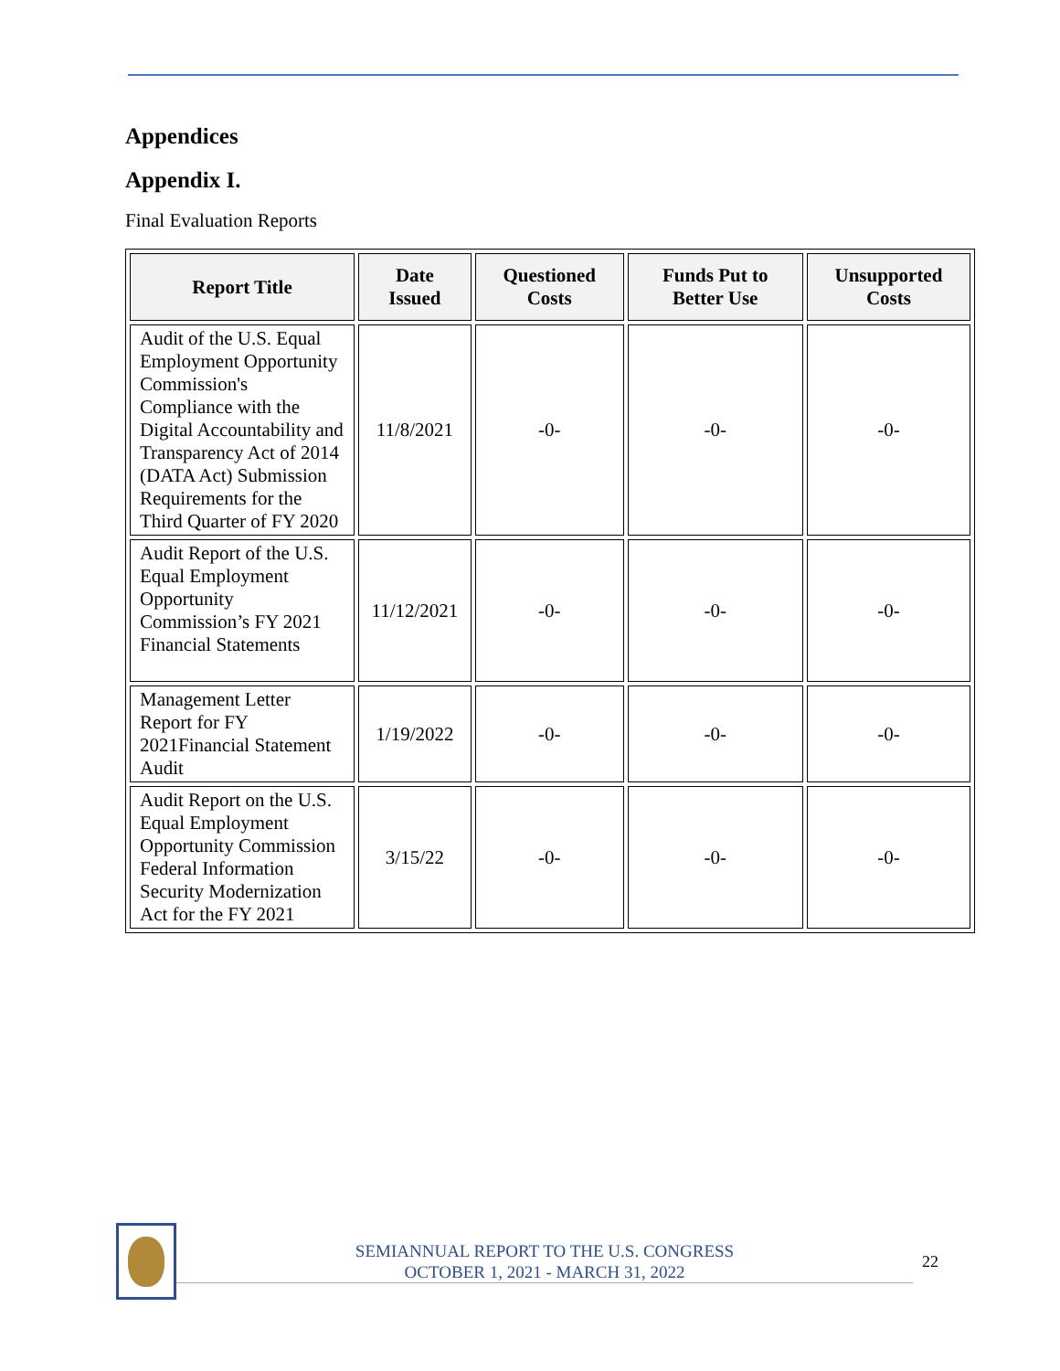Appendices
Appendix I.
Final Evaluation Reports
| Report Title | Date Issued | Questioned Costs | Funds Put to Better Use | Unsupported Costs |
| --- | --- | --- | --- | --- |
| Audit of the U.S. Equal Employment Opportunity Commission's Compliance with the Digital Accountability and Transparency Act of 2014 (DATA Act) Submission Requirements for the Third Quarter of FY 2020 | 11/8/2021 | -0- | -0- | -0- |
| Audit Report of the U.S. Equal Employment Opportunity Commission’s FY 2021 Financial Statements | 11/12/2021 | -0- | -0- | -0- |
| Management Letter Report for FY 2021Financial Statement Audit | 1/19/2022 | -0- | -0- | -0- |
| Audit Report on the U.S. Equal Employment Opportunity Commission Federal Information Security Modernization Act for the FY 2021 | 3/15/22 | -0- | -0- | -0- |
SEMIANNUAL REPORT TO THE U.S. CONGRESS
OCTOBER 1, 2021 - MARCH 31, 2022
22